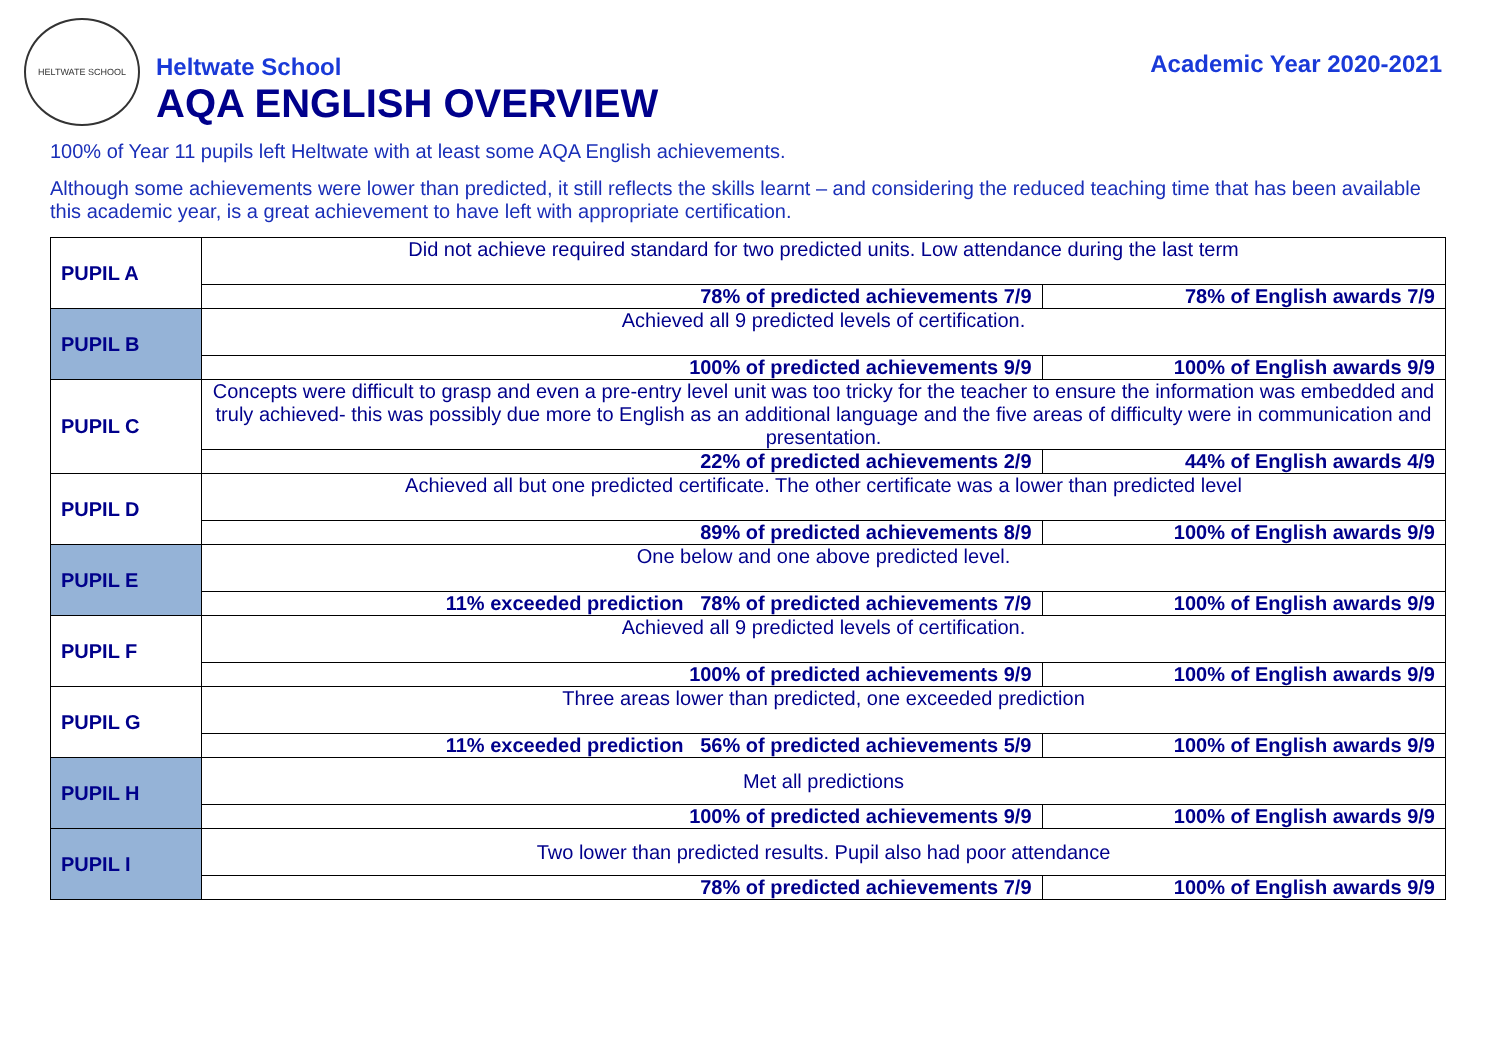HELTWATE SCHOOL
Heltwate School
AQA ENGLISH OVERVIEW
Academic Year 2020-2021
100% of Year 11 pupils left Heltwate with at least some AQA English achievements.
Although some achievements were lower than predicted, it still reflects the skills learnt – and considering the reduced teaching time that has been available this academic year, is a great achievement to have left with appropriate certification.
| PUPIL A | Did not achieve required standard for two predicted units. Low attendance during the last term | |
| | 78% of predicted achievements 7/9 | 78% of English awards 7/9 |
| PUPIL B | Achieved all 9 predicted levels of certification. | |
| | 100% of predicted achievements 9/9 | 100% of English awards 9/9 |
| PUPIL C | Concepts were difficult to grasp and even a pre-entry level unit was too tricky for the teacher to ensure the information was embedded and truly achieved- this was possibly due more to English as an additional language and the five areas of difficulty were in communication and presentation. | |
| | 22% of predicted achievements 2/9 | 44% of English awards 4/9 |
| PUPIL D | Achieved all but one predicted certificate. The other certificate was a lower than predicted level | |
| | 89% of predicted achievements 8/9 | 100% of English awards 9/9 |
| PUPIL E | One below and one above predicted level. | |
| | 11% exceeded prediction 78% of predicted achievements 7/9 | 100% of English awards 9/9 |
| PUPIL F | Achieved all 9 predicted levels of certification. | |
| | 100% of predicted achievements 9/9 | 100% of English awards 9/9 |
| PUPIL G | Three areas lower than predicted, one exceeded prediction | |
| | 11% exceeded prediction 56% of predicted achievements 5/9 | 100% of English awards 9/9 |
| PUPIL H | Met all predictions | |
| | 100% of predicted achievements 9/9 | 100% of English awards 9/9 |
| PUPIL I | Two lower than predicted results. Pupil also had poor attendance | |
| | 78% of predicted achievements 7/9 | 100% of English awards 9/9 |